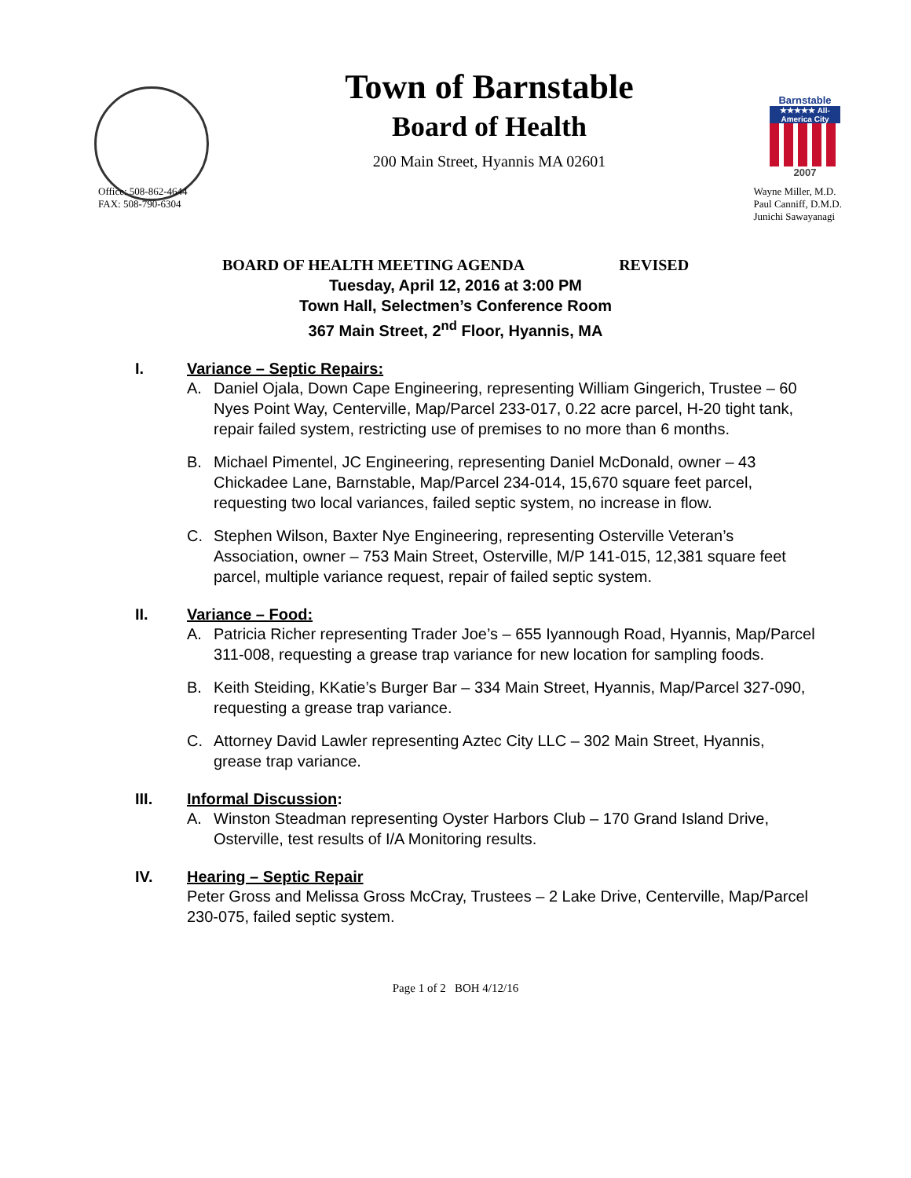Town of Barnstable
Board of Health
200 Main Street, Hyannis MA 02601
Barnstable
★★★★★ All-America City
2007
Office: 508-862-4644
FAX: 508-790-6304
Wayne Miller, M.D.
Paul Canniff, D.M.D.
Junichi Sawayanagi
BOARD OF HEALTH MEETING AGENDA REVISED
Tuesday, April 12, 2016 at 3:00 PM
Town Hall, Selectmen’s Conference Room
367 Main Street, 2<sup>nd</sup> Floor, Hyannis, MA
I. Variance – Septic Repairs:
A. Daniel Ojala, Down Cape Engineering, representing William Gingerich, Trustee – 60 Nyes Point Way, Centerville, Map/Parcel 233-017, 0.22 acre parcel, H-20 tight tank, repair failed system, restricting use of premises to no more than 6 months.
B. Michael Pimentel, JC Engineering, representing Daniel McDonald, owner – 43 Chickadee Lane, Barnstable, Map/Parcel 234-014, 15,670 square feet parcel, requesting two local variances, failed septic system, no increase in flow.
C. Stephen Wilson, Baxter Nye Engineering, representing Osterville Veteran’s Association, owner – 753 Main Street, Osterville, M/P 141-015, 12,381 square feet parcel, multiple variance request, repair of failed septic system.
II. Variance – Food:
A. Patricia Richer representing Trader Joe’s – 655 Iyannough Road, Hyannis, Map/Parcel 311-008, requesting a grease trap variance for new location for sampling foods.
B. Keith Steiding, KKatie’s Burger Bar – 334 Main Street, Hyannis, Map/Parcel 327-090, requesting a grease trap variance.
C. Attorney David Lawler representing Aztec City LLC – 302 Main Street, Hyannis, grease trap variance.
III. Informal Discussion:
A. Winston Steadman representing Oyster Harbors Club – 170 Grand Island Drive, Osterville, test results of I/A Monitoring results.
IV. Hearing – Septic Repair
Peter Gross and Melissa Gross McCray, Trustees – 2 Lake Drive, Centerville, Map/Parcel 230-075, failed septic system.
Page 1 of 2 BOH 4/12/16